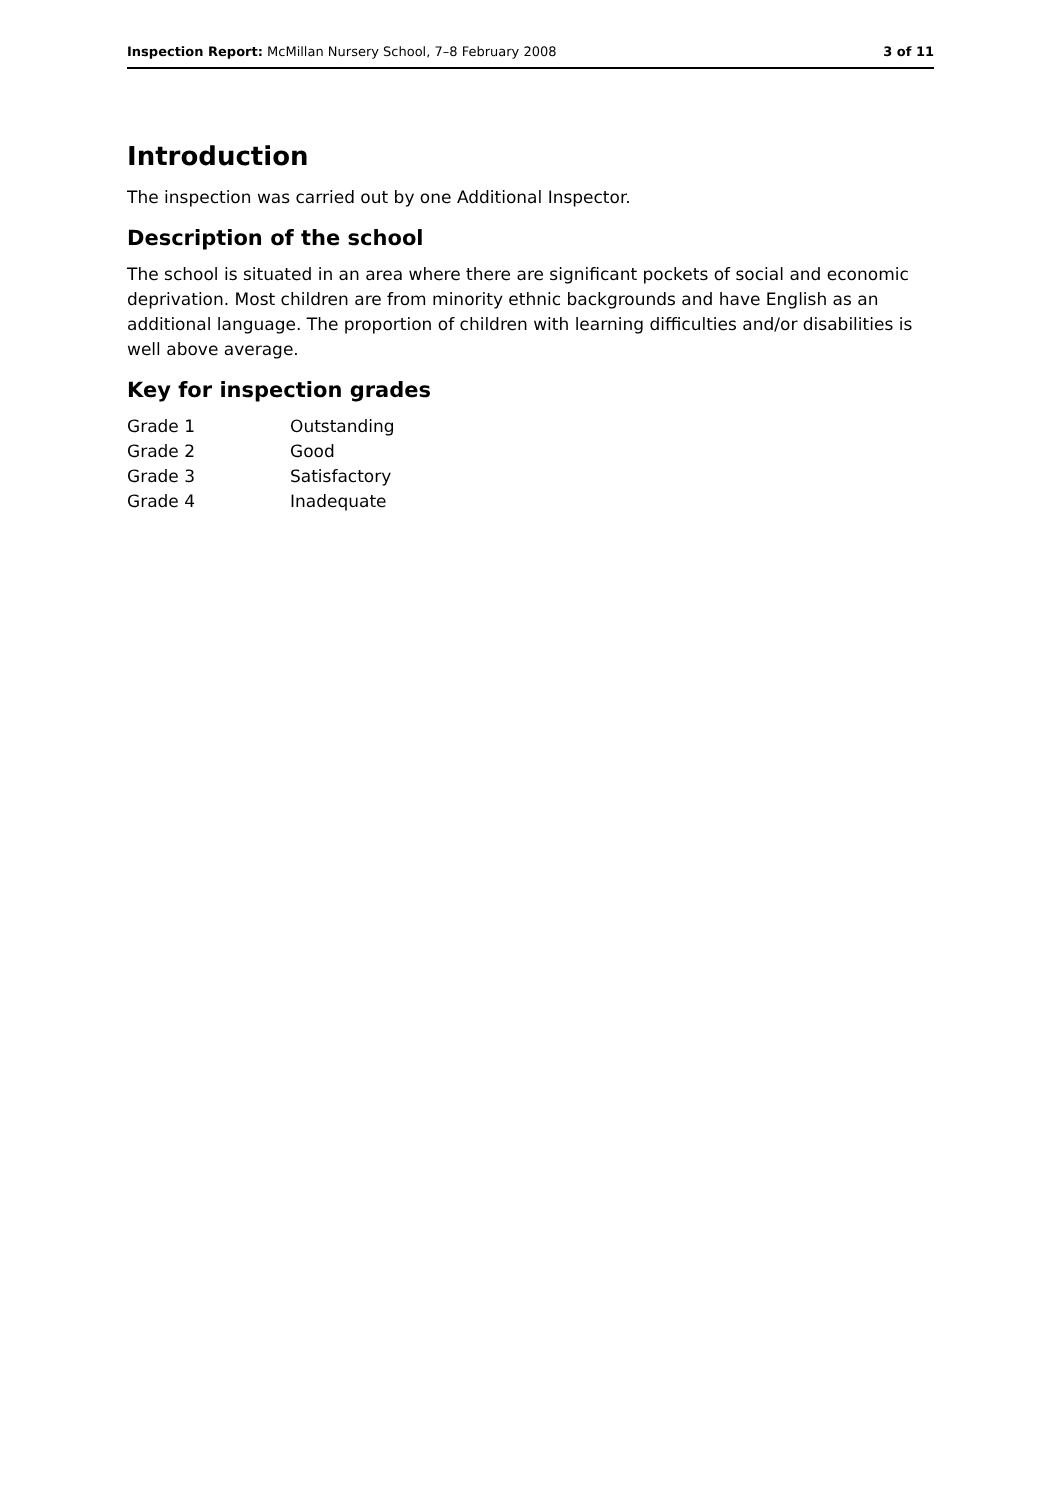Inspection Report: McMillan Nursery School, 7–8 February 2008 3 of 11
Introduction
The inspection was carried out by one Additional Inspector.
Description of the school
The school is situated in an area where there are significant pockets of social and economic deprivation. Most children are from minority ethnic backgrounds and have English as an additional language. The proportion of children with learning difficulties and/or disabilities is well above average.
Key for inspection grades
| Grade 1 | Outstanding |
| Grade 2 | Good |
| Grade 3 | Satisfactory |
| Grade 4 | Inadequate |